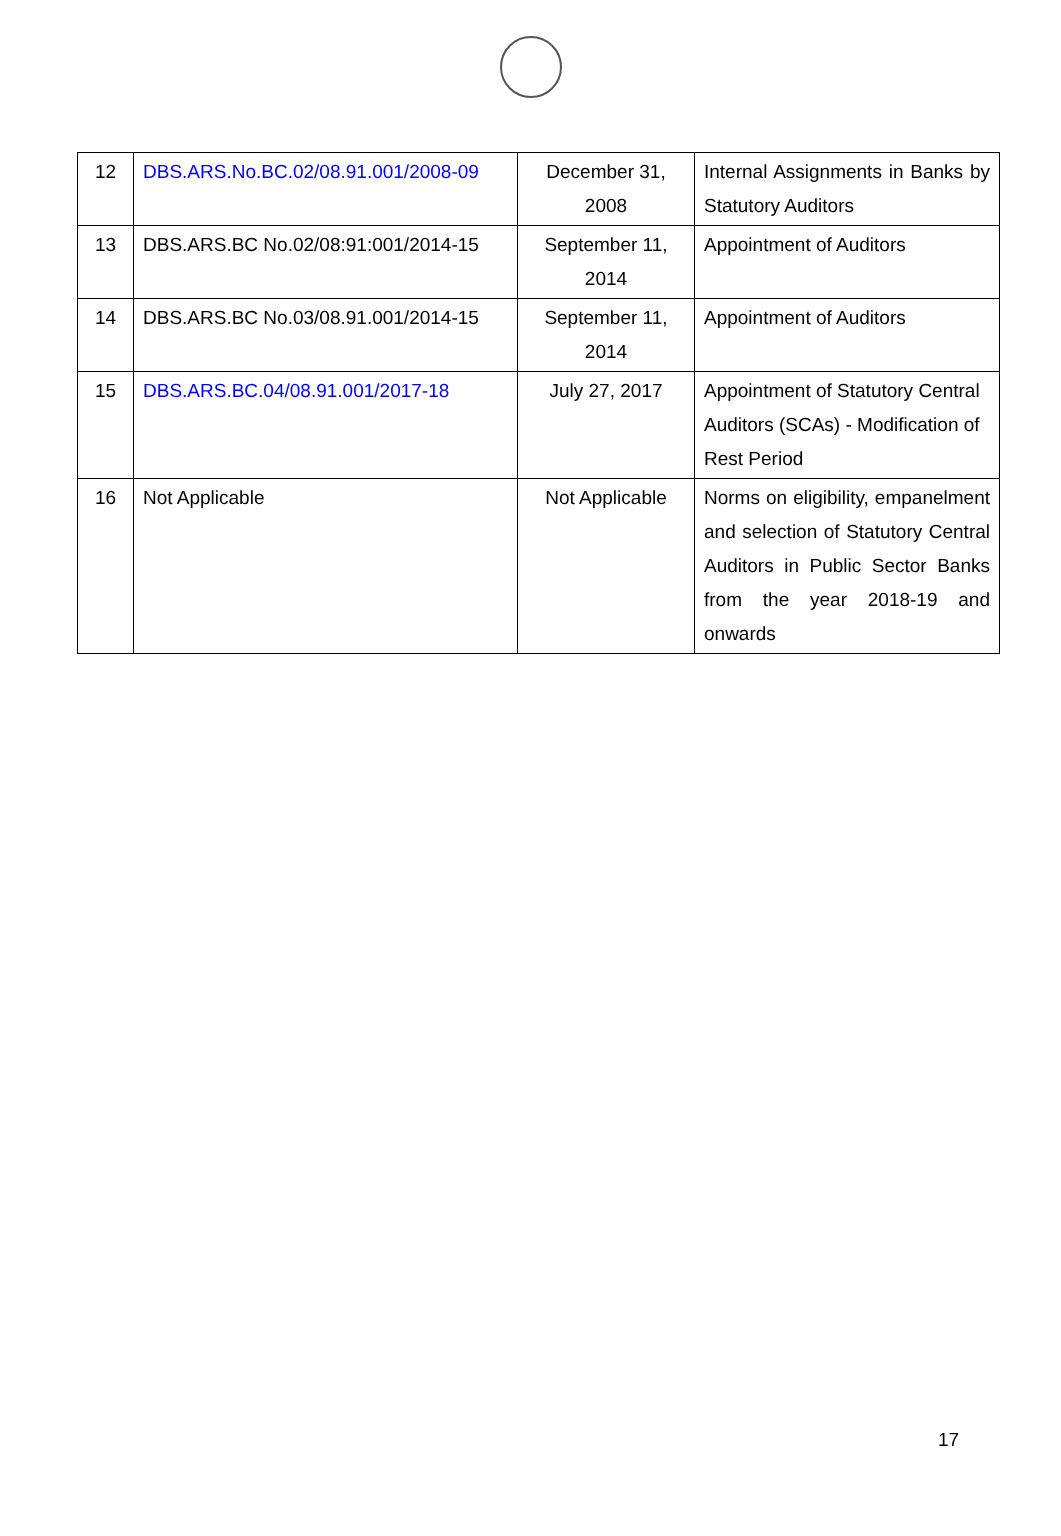| 12 | DBS.ARS.No.BC.02/08.91.001/2008-09 | December 31, 2008 | Internal Assignments in Banks by Statutory Auditors |
| 13 | DBS.ARS.BC No.02/08:91:001/2014-15 | September 11, 2014 | Appointment of Auditors |
| 14 | DBS.ARS.BC No.03/08.91.001/2014-15 | September 11, 2014 | Appointment of Auditors |
| 15 | DBS.ARS.BC.04/08.91.001/2017-18 | July 27, 2017 | Appointment of Statutory Central Auditors (SCAs) - Modification of Rest Period |
| 16 | Not Applicable | Not Applicable | Norms on eligibility, empanelment and selection of Statutory Central Auditors in Public Sector Banks from the year 2018-19 and onwards |
17